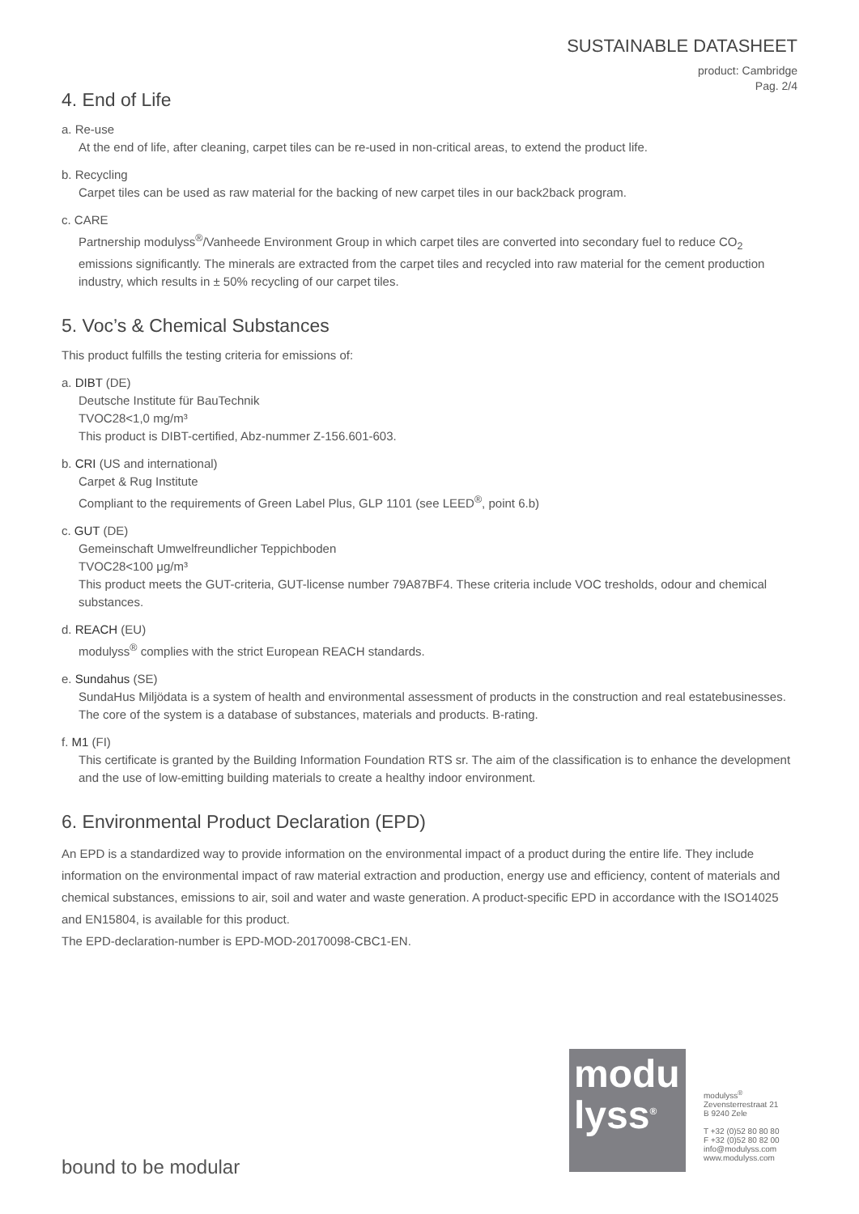SUSTAINABLE DATASHEET
product: Cambridge
Pag. 2/4
4. End of Life
a. Re-use
At the end of life, after cleaning, carpet tiles can be re-used in non-critical areas, to extend the product life.
b. Recycling
Carpet tiles can be used as raw material for the backing of new carpet tiles in our back2back program.
c. CARE
Partnership modulyss<sup>®</sup>/Vanheede Environment Group in which carpet tiles are converted into secondary fuel to reduce CO<sub>2</sub> emissions significantly. The minerals are extracted from the carpet tiles and recycled into raw material for the cement production industry, which results in ± 50% recycling of our carpet tiles.
5. Voc’s & Chemical Substances
This product fulfills the testing criteria for emissions of:
a. DIBT (DE)
Deutsche Institute für BauTechnik
TVOC28<1,0 mg/m³
This product is DIBT-certified, Abz-nummer Z-156.601-603.
b. CRI (US and international)
Carpet & Rug Institute
Compliant to the requirements of Green Label Plus, GLP 1101 (see LEED<sup>®</sup>, point 6.b)
c. GUT (DE)
Gemeinschaft Umwelfreundlicher Teppichboden
TVOC28<100 μg/m³
This product meets the GUT-criteria, GUT-license number 79A87BF4. These criteria include VOC tresholds, odour and chemical substances.
d. REACH (EU)
modulyss<sup>®</sup> complies with the strict European REACH standards.
e. Sundahus (SE)
SundaHus Miljödata is a system of health and environmental assessment of products in the construction and real estatebusinesses. The core of the system is a database of substances, materials and products. B-rating.
f. M1 (FI)
This certificate is granted by the Building Information Foundation RTS sr. The aim of the classification is to enhance the development and the use of low-emitting building materials to create a healthy indoor environment.
6. Environmental Product Declaration (EPD)
An EPD is a standardized way to provide information on the environmental impact of a product during the entire life. They include information on the environmental impact of raw material extraction and production, energy use and efficiency, content of materials and chemical substances, emissions to air, soil and water and waste generation. A product-specific EPD in accordance with the ISO14025 and EN15804, is available for this product.
The EPD-declaration-number is EPD-MOD-20170098-CBC1-EN.
modu
lyss<sup>®</sup>
modulyss<sup>®</sup>
Zevensterrestraat 21
B 9240 Zele
T +32 (0)52 80 80 80
F +32 (0)52 80 82 00
info@modulyss.com
www.modulyss.com
bound to be modular